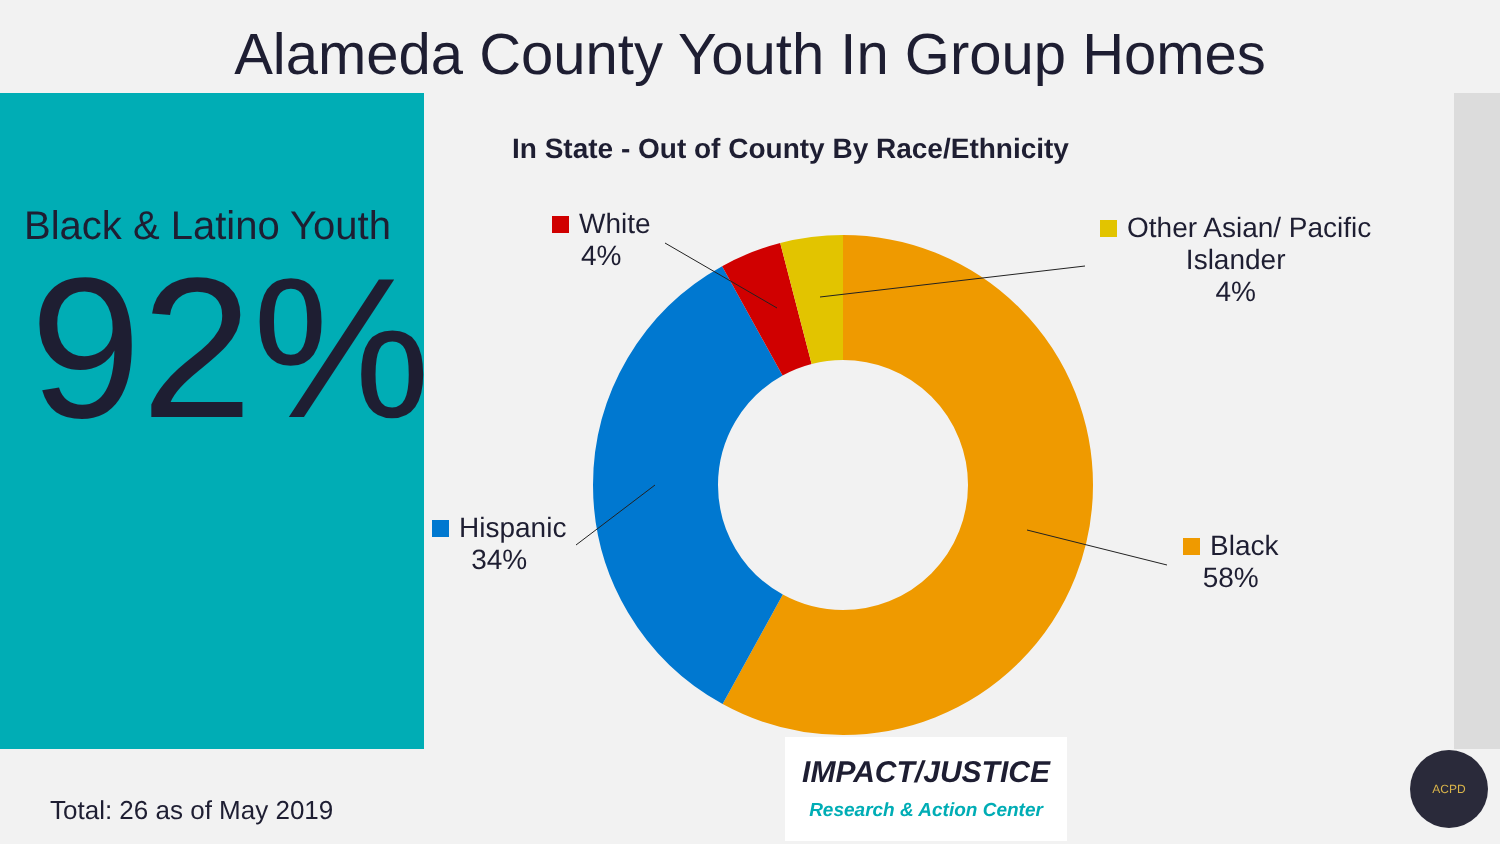Alameda County Youth In Group Homes
Black & Latino Youth
92%
In State - Out of County By Race/Ethnicity
White
4%
Other Asian/ Pacific
Islander
4%
Black
58%
Hispanic
34%
Total: 26 as of May 2019
IMPACT/JUSTICE
Research & Action Center
ACPD